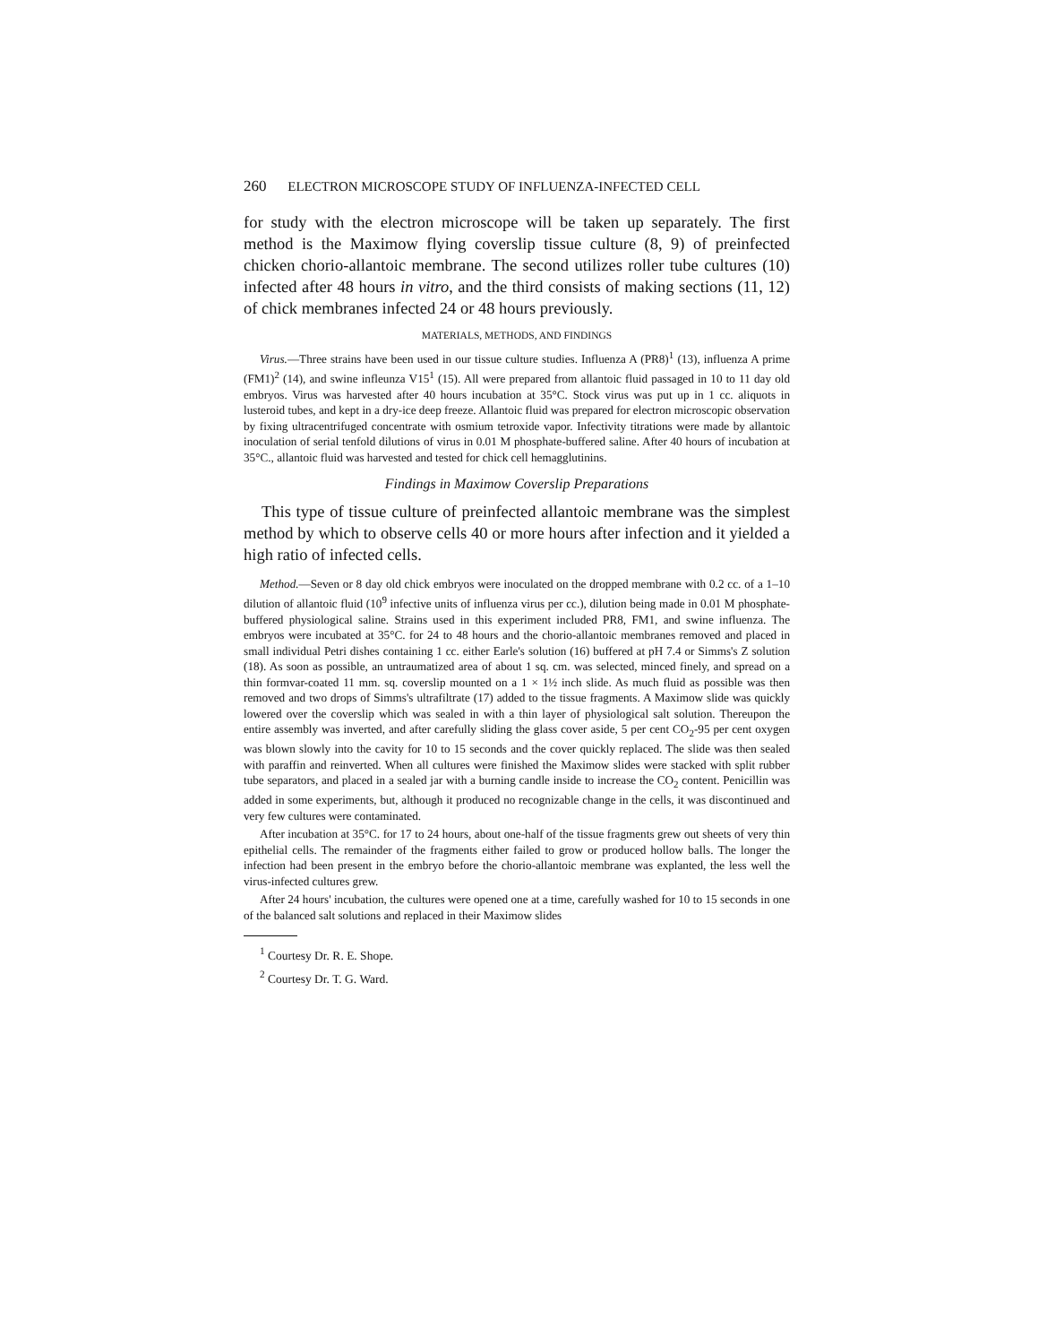260 ELECTRON MICROSCOPE STUDY OF INFLUENZA-INFECTED CELL
for study with the electron microscope will be taken up separately. The first method is the Maximow flying coverslip tissue culture (8, 9) of preinfected chicken chorio-allantoic membrane. The second utilizes roller tube cultures (10) infected after 48 hours in vitro, and the third consists of making sections (11, 12) of chick membranes infected 24 or 48 hours previously.
MATERIALS, METHODS, AND FINDINGS
Virus.—Three strains have been used in our tissue culture studies. Influenza A (PR8)<sup>1</sup> (13), influenza A prime (FM1)<sup>2</sup> (14), and swine infleunza V15<sup>1</sup> (15). All were prepared from allantoic fluid passaged in 10 to 11 day old embryos. Virus was harvested after 40 hours incubation at 35°C. Stock virus was put up in 1 cc. aliquots in lusteroid tubes, and kept in a dry-ice deep freeze. Allantoic fluid was prepared for electron microscopic observation by fixing ultracentrifuged concentrate with osmium tetroxide vapor. Infectivity titrations were made by allantoic inoculation of serial tenfold dilutions of virus in 0.01 M phosphate-buffered saline. After 40 hours of incubation at 35°C., allantoic fluid was harvested and tested for chick cell hemagglutinins.
Findings in Maximow Coverslip Preparations
This type of tissue culture of preinfected allantoic membrane was the simplest method by which to observe cells 40 or more hours after infection and it yielded a high ratio of infected cells.
Method.—Seven or 8 day old chick embryos were inoculated on the dropped membrane with 0.2 cc. of a 1–10 dilution of allantoic fluid (10<sup>9</sup> infective units of influenza virus per cc.), dilution being made in 0.01 M phosphate-buffered physiological saline. Strains used in this experiment included PR8, FM1, and swine influenza. The embryos were incubated at 35°C. for 24 to 48 hours and the chorio-allantoic membranes removed and placed in small individual Petri dishes containing 1 cc. either Earle's solution (16) buffered at pH 7.4 or Simms's Z solution (18). As soon as possible, an untraumatized area of about 1 sq. cm. was selected, minced finely, and spread on a thin formvar-coated 11 mm. sq. coverslip mounted on a 1 × 1½ inch slide. As much fluid as possible was then removed and two drops of Simms's ultrafiltrate (17) added to the tissue fragments. A Maximow slide was quickly lowered over the coverslip which was sealed in with a thin layer of physiological salt solution. Thereupon the entire assembly was inverted, and after carefully sliding the glass cover aside, 5 per cent CO<sub>2</sub>-95 per cent oxygen was blown slowly into the cavity for 10 to 15 seconds and the cover quickly replaced. The slide was then sealed with paraffin and reinverted. When all cultures were finished the Maximow slides were stacked with split rubber tube separators, and placed in a sealed jar with a burning candle inside to increase the CO<sub>2</sub> content. Penicillin was added in some experiments, but, although it produced no recognizable change in the cells, it was discontinued and very few cultures were contaminated.
After incubation at 35°C. for 17 to 24 hours, about one-half of the tissue fragments grew out sheets of very thin epithelial cells. The remainder of the fragments either failed to grow or produced hollow balls. The longer the infection had been present in the embryo before the chorio-allantoic membrane was explanted, the less well the virus-infected cultures grew.
After 24 hours' incubation, the cultures were opened one at a time, carefully washed for 10 to 15 seconds in one of the balanced salt solutions and replaced in their Maximow slides
<sup>1</sup> Courtesy Dr. R. E. Shope.
<sup>2</sup> Courtesy Dr. T. G. Ward.